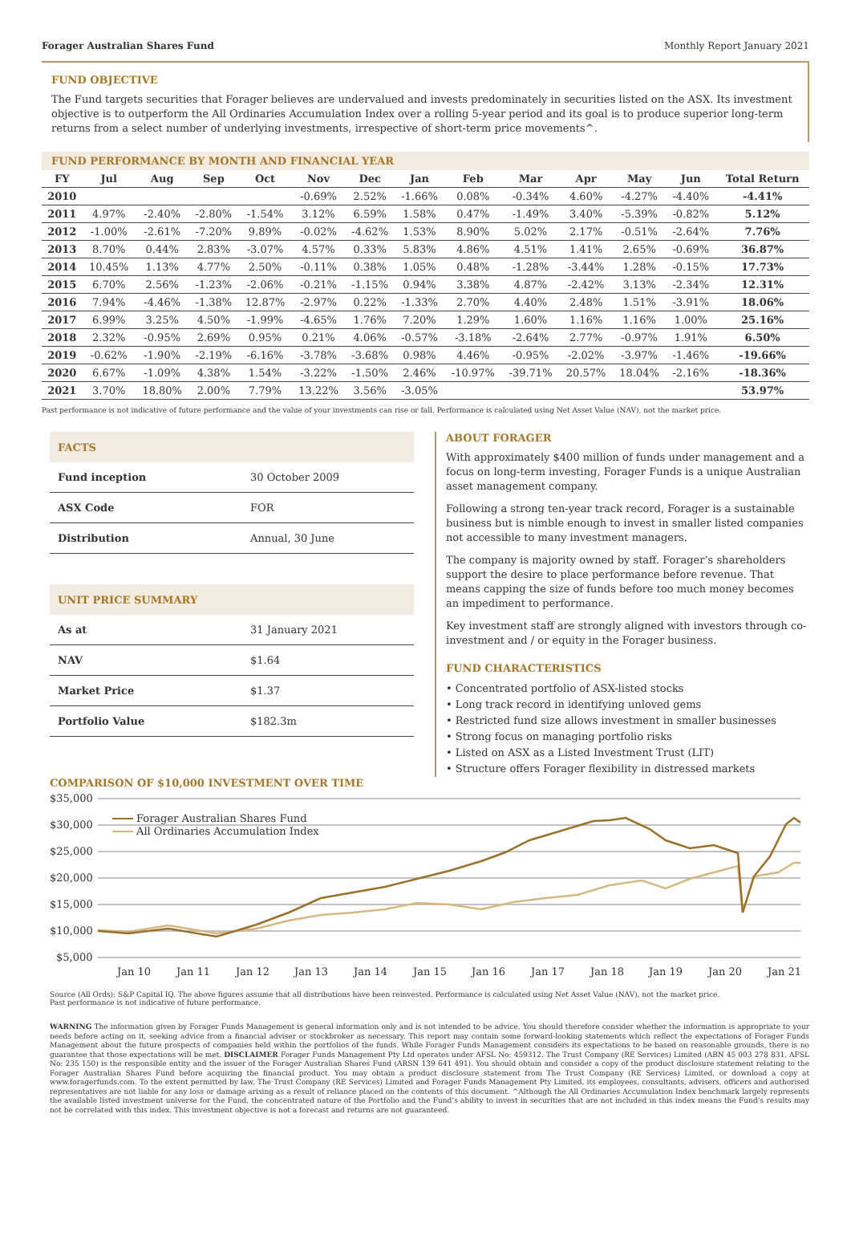Forager Australian Shares Fund Monthly Report January 2021
FUND OBJECTIVE
The Fund targets securities that Forager believes are undervalued and invests predominately in securities listed on the ASX. Its investment objective is to outperform the All Ordinaries Accumulation Index over a rolling 5-year period and its goal is to produce superior long-term returns from a select number of underlying investments, irrespective of short-term price movements^.
FUND PERFORMANCE BY MONTH AND FINANCIAL YEAR
| FY | Jul | Aug | Sep | Oct | Nov | Dec | Jan | Feb | Mar | Apr | May | Jun | Total Return |
| --- | --- | --- | --- | --- | --- | --- | --- | --- | --- | --- | --- | --- | --- |
| 2010 | | | | | -0.69% | 2.52% | -1.66% | 0.08% | -0.34% | 4.60% | -4.27% | -4.40% | -4.41% |
| 2011 | 4.97% | -2.40% | -2.80% | -1.54% | 3.12% | 6.59% | 1.58% | 0.47% | -1.49% | 3.40% | -5.39% | -0.82% | 5.12% |
| 2012 | -1.00% | -2.61% | -7.20% | 9.89% | -0.02% | -4.62% | 1.53% | 8.90% | 5.02% | 2.17% | -0.51% | -2.64% | 7.76% |
| 2013 | 8.70% | 0.44% | 2.83% | -3.07% | 4.57% | 0.33% | 5.83% | 4.86% | 4.51% | 1.41% | 2.65% | -0.69% | 36.87% |
| 2014 | 10.45% | 1.13% | 4.77% | 2.50% | -0.11% | 0.38% | 1.05% | 0.48% | -1.28% | -3.44% | 1.28% | -0.15% | 17.73% |
| 2015 | 6.70% | 2.56% | -1.23% | -2.06% | -0.21% | -1.15% | 0.94% | 3.38% | 4.87% | -2.42% | 3.13% | -2.34% | 12.31% |
| 2016 | 7.94% | -4.46% | -1.38% | 12.87% | -2.97% | 0.22% | -1.33% | 2.70% | 4.40% | 2.48% | 1.51% | -3.91% | 18.06% |
| 2017 | 6.99% | 3.25% | 4.50% | -1.99% | -4.65% | 1.76% | 7.20% | 1.29% | 1.60% | 1.16% | 1.16% | 1.00% | 25.16% |
| 2018 | 2.32% | -0.95% | 2.69% | 0.95% | 0.21% | 4.06% | -0.57% | -3.18% | -2.64% | 2.77% | -0.97% | 1.91% | 6.50% |
| 2019 | -0.62% | -1.90% | -2.19% | -6.16% | -3.78% | -3.68% | 0.98% | 4.46% | -0.95% | -2.02% | -3.97% | -1.46% | -19.66% |
| 2020 | 6.67% | -1.09% | 4.38% | 1.54% | -3.22% | -1.50% | 2.46% | -10.97% | -39.71% | 20.57% | 18.04% | -2.16% | -18.36% |
| 2021 | 3.70% | 18.80% | 2.00% | 7.79% | 13.22% | 3.56% | -3.05% | | | | | | 53.97% |
Past performance is not indicative of future performance and the value of your investments can rise or fall. Performance is calculated using Net Asset Value (NAV), not the market price.
| FACTS | |
| --- | --- |
| Fund inception | 30 October 2009 |
| ASX Code | FOR |
| Distribution | Annual, 30 June |
| UNIT PRICE SUMMARY | |
| --- | --- |
| As at | 31 January 2021 |
| NAV | $1.64 |
| Market Price | $1.37 |
| Portfolio Value | $182.3m |
ABOUT FORAGER
With approximately $400 million of funds under management and a focus on long-term investing, Forager Funds is a unique Australian asset management company.
Following a strong ten-year track record, Forager is a sustainable business but is nimble enough to invest in smaller listed companies not accessible to many investment managers.
The company is majority owned by staff. Forager’s shareholders support the desire to place performance before revenue. That means capping the size of funds before too much money becomes an impediment to performance.
Key investment staff are strongly aligned with investors through co-investment and / or equity in the Forager business.
FUND CHARACTERISTICS
• Concentrated portfolio of ASX-listed stocks
• Long track record in identifying unloved gems
• Restricted fund size allows investment in smaller businesses
• Strong focus on managing portfolio risks
• Listed on ASX as a Listed Investment Trust (LIT)
• Structure offers Forager flexibility in distressed markets
COMPARISON OF $10,000 INVESTMENT OVER TIME
$35,000
$30,000
$25,000
$20,000
$15,000
$10,000
$5,000
Jan 10
Jan 11
Jan 12
Jan 13
Jan 14
Jan 15
Jan 16
Jan 17
Jan 18
Jan 19
Jan 20
Jan 21
Forager Australian Shares Fund
All Ordinaries Accumulation Index
Source (All Ords): S&P Capital IQ. The above figures assume that all distributions have been reinvested. Performance is calculated using Net Asset Value (NAV), not the market price.
Past performance is not indicative of future performance.
WARNING The information given by Forager Funds Management is general information only and is not intended to be advice. You should therefore consider whether the information is appropriate to your needs before acting on it, seeking advice from a financial adviser or stockbroker as necessary. This report may contain some forward-looking statements which reflect the expectations of Forager Funds Management about the future prospects of companies held within the portfolios of the funds. While Forager Funds Management considers its expectations to be based on reasonable grounds, there is no guarantee that those expectations will be met. DISCLAIMER Forager Funds Management Pty Ltd operates under AFSL No: 459312. The Trust Company (RE Services) Limited (ABN 45 003 278 831, AFSL No: 235 150) is the responsible entity and the issuer of the Forager Australian Shares Fund (ARSN 139 641 491). You should obtain and consider a copy of the product disclosure statement relating to the Forager Australian Shares Fund before acquiring the financial product. You may obtain a product disclosure statement from The Trust Company (RE Services) Limited, or download a copy at www.foragerfunds.com. To the extent permitted by law, The Trust Company (RE Services) Limited and Forager Funds Management Pty Limited, its employees, consultants, advisers, officers and authorised representatives are not liable for any loss or damage arising as a result of reliance placed on the contents of this document. ^Although the All Ordinaries Accumulation Index benchmark largely represents the available listed investment universe for the Fund, the concentrated nature of the Portfolio and the Fund’s ability to invest in securities that are not included in this index means the Fund’s results may not be correlated with this index. This investment objective is not a forecast and returns are not guaranteed.